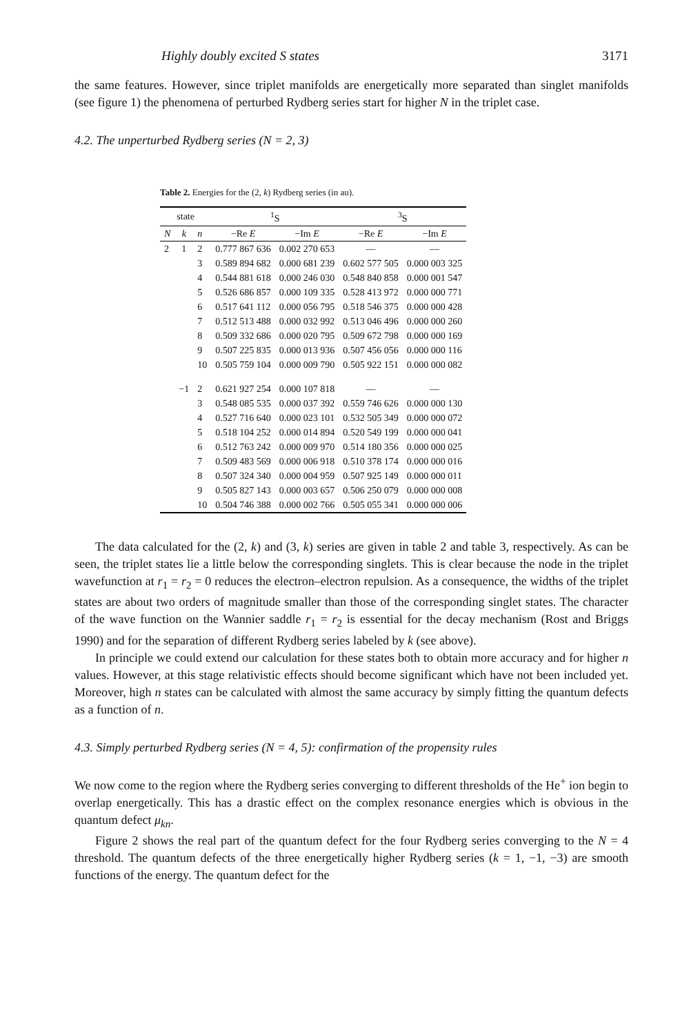Highly doubly excited S states 3171
the same features. However, since triplet manifolds are energetically more separated than singlet manifolds (see figure 1) the phenomena of perturbed Rydberg series start for higher N in the triplet case.
4.2. The unperturbed Rydberg series (N = 2, 3)
Table 2. Energies for the (2, k) Rydberg series (in au).
| state | | | <sup>1</sup> S | | <sup>3</sup> S | |
| --- | --- | --- | --- | --- | --- | --- |
| N | k | n | −Re E | −Im E | −Re E | −Im E |
| 2 | 1 | 2 | 0.777 867 636 | 0.002 270 653 | — | — |
| | | 3 | 0.589 894 682 | 0.000 681 239 | 0.602 577 505 | 0.000 003 325 |
| | | 4 | 0.544 881 618 | 0.000 246 030 | 0.548 840 858 | 0.000 001 547 |
| | | 5 | 0.526 686 857 | 0.000 109 335 | 0.528 413 972 | 0.000 000 771 |
| | | 6 | 0.517 641 112 | 0.000 056 795 | 0.518 546 375 | 0.000 000 428 |
| | | 7 | 0.512 513 488 | 0.000 032 992 | 0.513 046 496 | 0.000 000 260 |
| | | 8 | 0.509 332 686 | 0.000 020 795 | 0.509 672 798 | 0.000 000 169 |
| | | 9 | 0.507 225 835 | 0.000 013 936 | 0.507 456 056 | 0.000 000 116 |
| | | 10 | 0.505 759 104 | 0.000 009 790 | 0.505 922 151 | 0.000 000 082 |
| | −1 | 2 | 0.621 927 254 | 0.000 107 818 | — | — |
| | | 3 | 0.548 085 535 | 0.000 037 392 | 0.559 746 626 | 0.000 000 130 |
| | | 4 | 0.527 716 640 | 0.000 023 101 | 0.532 505 349 | 0.000 000 072 |
| | | 5 | 0.518 104 252 | 0.000 014 894 | 0.520 549 199 | 0.000 000 041 |
| | | 6 | 0.512 763 242 | 0.000 009 970 | 0.514 180 356 | 0.000 000 025 |
| | | 7 | 0.509 483 569 | 0.000 006 918 | 0.510 378 174 | 0.000 000 016 |
| | | 8 | 0.507 324 340 | 0.000 004 959 | 0.507 925 149 | 0.000 000 011 |
| | | 9 | 0.505 827 143 | 0.000 003 657 | 0.506 250 079 | 0.000 000 008 |
| | | 10 | 0.504 746 388 | 0.000 002 766 | 0.505 055 341 | 0.000 000 006 |
The data calculated for the (2, k) and (3, k) series are given in table 2 and table 3, respectively. As can be seen, the triplet states lie a little below the corresponding singlets. This is clear because the node in the triplet wavefunction at r<sub>1</sub> = r<sub>2</sub> = 0 reduces the electron–electron repulsion. As a consequence, the widths of the triplet states are about two orders of magnitude smaller than those of the corresponding singlet states. The character of the wave function on the Wannier saddle r<sub>1</sub> = r<sub>2</sub> is essential for the decay mechanism (Rost and Briggs 1990) and for the separation of different Rydberg series labeled by k (see above).
In principle we could extend our calculation for these states both to obtain more accuracy and for higher n values. However, at this stage relativistic effects should become significant which have not been included yet. Moreover, high n states can be calculated with almost the same accuracy by simply fitting the quantum defects as a function of n.
4.3. Simply perturbed Rydberg series (N = 4, 5): confirmation of the propensity rules
We now come to the region where the Rydberg series converging to different thresholds of the He<sup>+</sup> ion begin to overlap energetically. This has a drastic effect on the complex resonance energies which is obvious in the quantum defect μ<sub>kn</sub>.
Figure 2 shows the real part of the quantum defect for the four Rydberg series converging to the N = 4 threshold. The quantum defects of the three energetically higher Rydberg series (k = 1, −1, −3) are smooth functions of the energy. The quantum defect for the